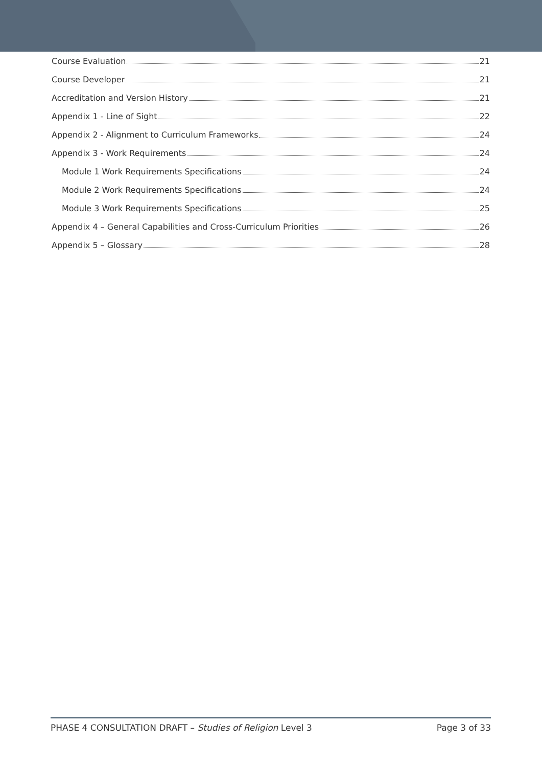Course Evaluation 21
Course Developer 21
Accreditation and Version History 21
Appendix 1 - Line of Sight 22
Appendix 2 - Alignment to Curriculum Frameworks 24
Appendix 3 - Work Requirements 24
Module 1 Work Requirements Specifications 24
Module 2 Work Requirements Specifications 24
Module 3 Work Requirements Specifications 25
Appendix 4 – General Capabilities and Cross-Curriculum Priorities 26
Appendix 5 – Glossary 28
PHASE 4 CONSULTATION DRAFT – Studies of Religion Level 3 Page 3 of 33